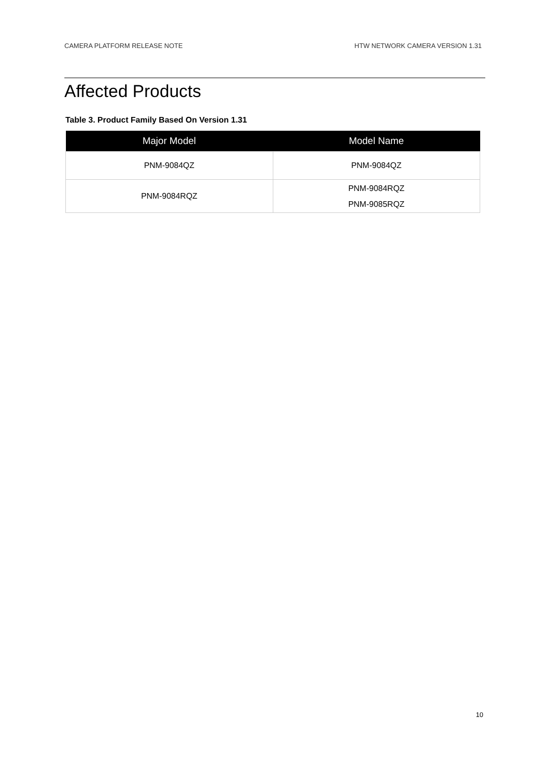CAMERA PLATFORM RELEASE NOTE HTW NETWORK CAMERA VERSION 1.31
Affected Products
Table 3. Product Family Based On Version 1.31
| Major Model | Model Name |
| --- | --- |
| PNM-9084QZ | PNM-9084QZ |
| PNM-9084RQZ | PNM-9084RQZ PNM-9085RQZ |
10